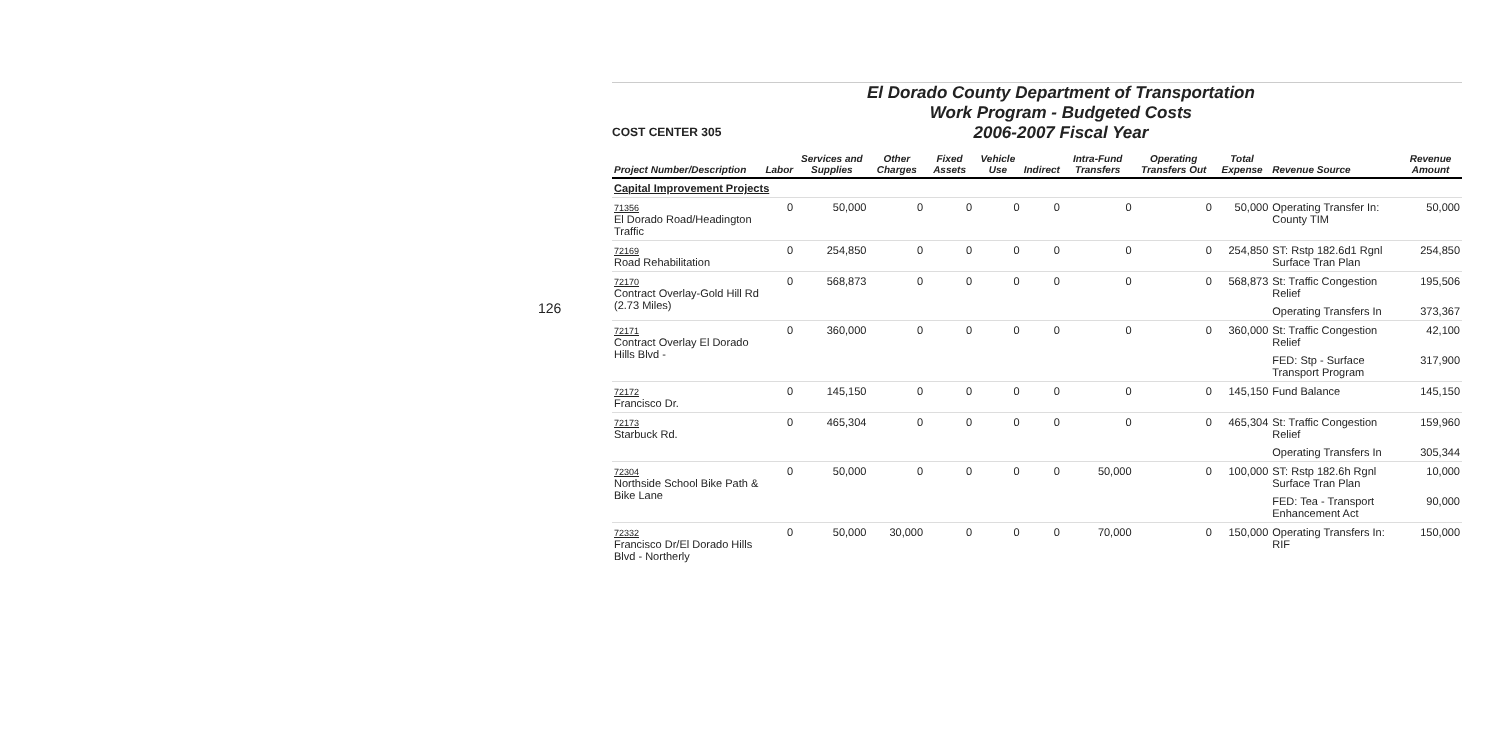126
COST CENTER 305
El Dorado County Department of Transportation
Work Program - Budgeted Costs
2006-2007 Fiscal Year
| Project Number/Description | Labor | Services and Supplies | Other Charges | Fixed Assets | Vehicle Use | Indirect | Intra-Fund Transfers | Operating Transfers Out | Total Expense | Revenue Source | Revenue Amount |
| --- | --- | --- | --- | --- | --- | --- | --- | --- | --- | --- | --- |
| Capital Improvement Projects | | | | | | | | | | | |
| 71356 El Dorado Road/Headington Traffic | 0 | 50,000 | 0 | 0 | 0 | 0 | 0 | 0 | 50,000 | Operating Transfer In: County TIM | 50,000 |
| 72169 Road Rehabilitation | 0 | 254,850 | 0 | 0 | 0 | 0 | 0 | 0 | 254,850 | ST: Rstp 182.6d1 Rgnl Surface Tran Plan | 254,850 |
| 72170 Contract Overlay-Gold Hill Rd (2.73 Miles) | 0 | 568,873 | 0 | 0 | 0 | 0 | 0 | 0 | 568,873 | St: Traffic Congestion Relief | 195,506 |
| | | | | | | | | | | Operating Transfers In | 373,367 |
| 72171 Contract Overlay El Dorado Hills Blvd - | 0 | 360,000 | 0 | 0 | 0 | 0 | 0 | 0 | 360,000 | St: Traffic Congestion Relief | 42,100 |
| | | | | | | | | | | FED: Stp - Surface Transport Program | 317,900 |
| 72172 Francisco Dr. | 0 | 145,150 | 0 | 0 | 0 | 0 | 0 | 0 | 145,150 | Fund Balance | 145,150 |
| 72173 Starbuck Rd. | 0 | 465,304 | 0 | 0 | 0 | 0 | 0 | 0 | 465,304 | St: Traffic Congestion Relief | 159,960 |
| | | | | | | | | | | Operating Transfers In | 305,344 |
| 72304 Northside School Bike Path & Bike Lane | 0 | 50,000 | 0 | 0 | 0 | 0 | 50,000 | 0 | 100,000 | ST: Rstp 182.6h Rgnl Surface Tran Plan | 10,000 |
| | | | | | | | | | | FED: Tea - Transport Enhancement Act | 90,000 |
| 72332 Francisco Dr/El Dorado Hills Blvd - Northerly | 0 | 50,000 | 30,000 | 0 | 0 | 0 | 70,000 | 0 | 150,000 | Operating Transfers In: RIF | 150,000 |